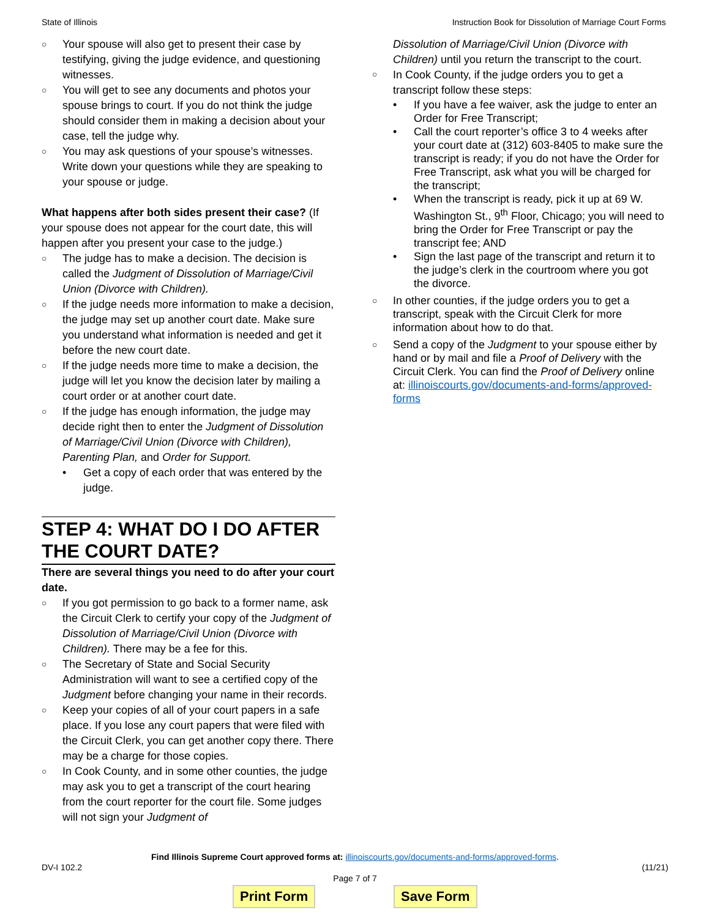State of Illinois Instruction Book for Dissolution of Marriage Court Forms
○ Your spouse will also get to present their case by testifying, giving the judge evidence, and questioning witnesses.
○ You will get to see any documents and photos your spouse brings to court. If you do not think the judge should consider them in making a decision about your case, tell the judge why.
○ You may ask questions of your spouse’s witnesses. Write down your questions while they are speaking to your spouse or judge.
What happens after both sides present their case? (If your spouse does not appear for the court date, this will happen after you present your case to the judge.)
○ The judge has to make a decision. The decision is called the Judgment of Dissolution of Marriage/Civil Union (Divorce with Children).
○ If the judge needs more information to make a decision, the judge may set up another court date. Make sure you understand what information is needed and get it before the new court date.
○ If the judge needs more time to make a decision, the judge will let you know the decision later by mailing a court order or at another court date.
○ If the judge has enough information, the judge may decide right then to enter the Judgment of Dissolution of Marriage/Civil Union (Divorce with Children), Parenting Plan, and Order for Support.
• Get a copy of each order that was entered by the judge.
STEP 4: WHAT DO I DO AFTER THE COURT DATE?
There are several things you need to do after your court date.
○ If you got permission to go back to a former name, ask the Circuit Clerk to certify your copy of the Judgment of Dissolution of Marriage/Civil Union (Divorce with Children). There may be a fee for this.
○ The Secretary of State and Social Security Administration will want to see a certified copy of the Judgment before changing your name in their records.
○ Keep your copies of all of your court papers in a safe place. If you lose any court papers that were filed with the Circuit Clerk, you can get another copy there. There may be a charge for those copies.
○ In Cook County, and in some other counties, the judge may ask you to get a transcript of the court hearing from the court reporter for the court file. Some judges will not sign your Judgment of
Dissolution of Marriage/Civil Union (Divorce with Children) until you return the transcript to the court.
○ In Cook County, if the judge orders you to get a transcript follow these steps:
• If you have a fee waiver, ask the judge to enter an Order for Free Transcript;
• Call the court reporter’s office 3 to 4 weeks after your court date at (312) 603-8405 to make sure the transcript is ready; if you do not have the Order for Free Transcript, ask what you will be charged for the transcript;
• When the transcript is ready, pick it up at 69 W. Washington St., 9<sup>th</sup> Floor, Chicago; you will need to bring the Order for Free Transcript or pay the transcript fee; AND
• Sign the last page of the transcript and return it to the judge’s clerk in the courtroom where you got the divorce.
○ In other counties, if the judge orders you to get a transcript, speak with the Circuit Clerk for more information about how to do that.
○ Send a copy of the Judgment to your spouse either by hand or by mail and file a Proof of Delivery with the Circuit Clerk. You can find the Proof of Delivery online at: illinoiscourts.gov/documents-and-forms/approved-forms
Find Illinois Supreme Court approved forms at: illinoiscourts.gov/documents-and-forms/approved-forms.
DV-I 102.2 (11/21)
Page 7 of 7
Print Form Save Form